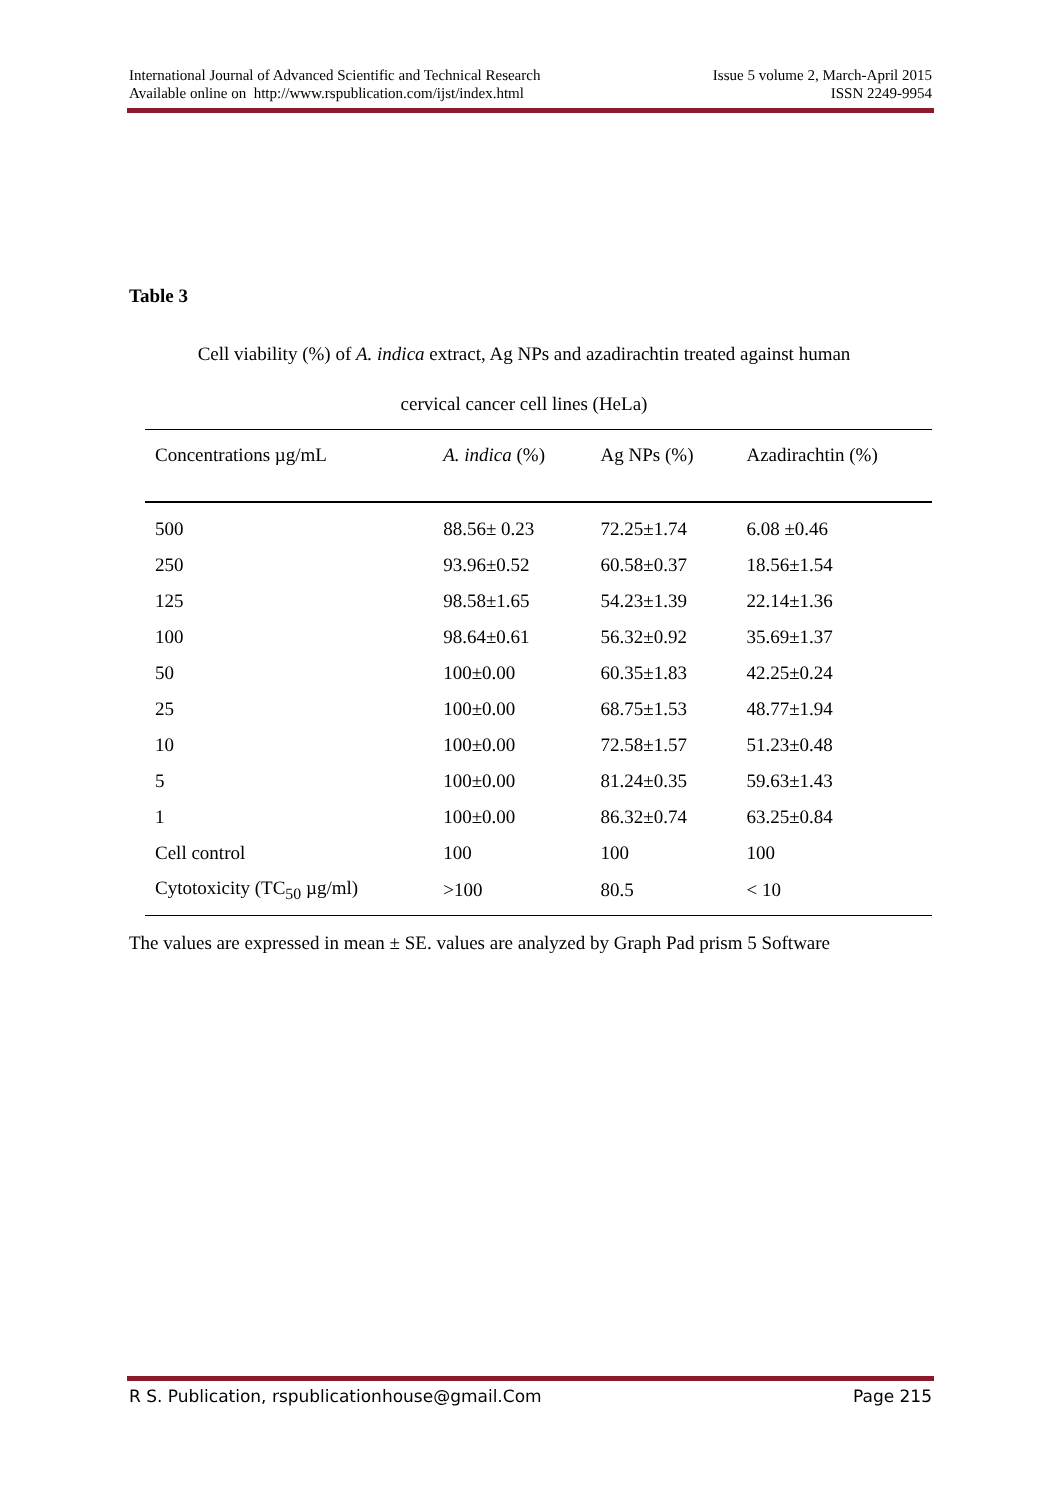International Journal of Advanced Scientific and Technical Research
Available online on http://www.rspublication.com/ijst/index.html
Issue 5 volume 2, March-April 2015
ISSN 2249-9954
Table 3
Cell viability (%) of A. indica extract, Ag NPs and azadirachtin treated against human
cervical cancer cell lines (HeLa)
| Concentrations µg/mL | A. indica (%) | Ag NPs (%) | Azadirachtin (%) |
| --- | --- | --- | --- |
| 500 | 88.56± 0.23 | 72.25±1.74 | 6.08 ±0.46 |
| 250 | 93.96±0.52 | 60.58±0.37 | 18.56±1.54 |
| 125 | 98.58±1.65 | 54.23±1.39 | 22.14±1.36 |
| 100 | 98.64±0.61 | 56.32±0.92 | 35.69±1.37 |
| 50 | 100±0.00 | 60.35±1.83 | 42.25±0.24 |
| 25 | 100±0.00 | 68.75±1.53 | 48.77±1.94 |
| 10 | 100±0.00 | 72.58±1.57 | 51.23±0.48 |
| 5 | 100±0.00 | 81.24±0.35 | 59.63±1.43 |
| 1 | 100±0.00 | 86.32±0.74 | 63.25±0.84 |
| Cell control | 100 | 100 | 100 |
| Cytotoxicity (TC<sub>50</sub> µg/ml) | >100 | 80.5 | < 10 |
The values are expressed in mean ± SE. values are analyzed by Graph Pad prism 5 Software
R S. Publication, rspublicationhouse@gmail.Com Page 215